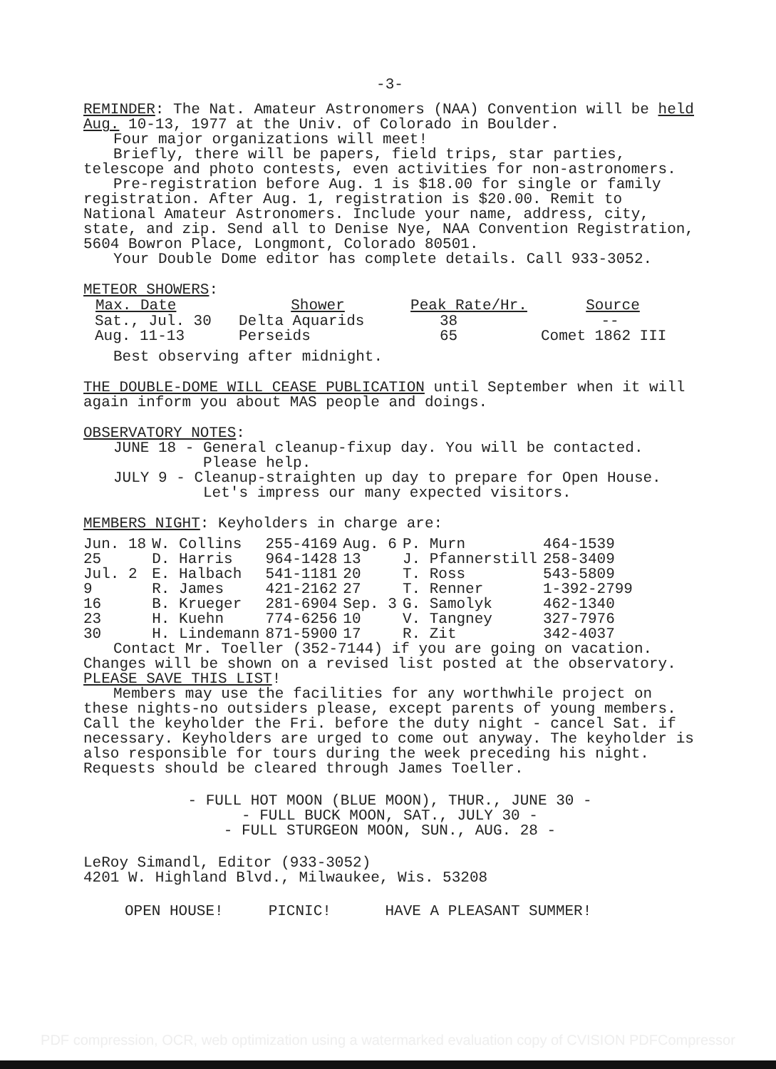-3-
REMINDER: The Nat. Amateur Astronomers (NAA) Convention will be held Aug. 10-13, 1977 at the Univ. of Colorado in Boulder.
Four major organizations will meet!
Briefly, there will be papers, field trips, star parties, telescope and photo contests, even activities for non-astronomers.
Pre-registration before Aug. 1 is $18.00 for single or family registration. After Aug. 1, registration is $20.00. Remit to National Amateur Astronomers. Include your name, address, city, state, and zip. Send all to Denise Nye, NAA Convention Registration, 5604 Bowron Place, Longmont, Colorado 80501.
Your Double Dome editor has complete details. Call 933-3052.
METEOR SHOWERS:
| Max. Date | Shower | Peak Rate/Hr. | Source |
| --- | --- | --- | --- |
| Sat., Jul. 30 | Delta Aquarids | 38 | -- |
| Aug. 11-13 | Perseids | 65 | Comet 1862 III |
Best observing after midnight.
THE DOUBLE-DOME WILL CEASE PUBLICATION until September when it will again inform you about MAS people and doings.
OBSERVATORY NOTES:
JUNE 18 - General cleanup-fixup day. You will be contacted.
Please help.
JULY 9 - Cleanup-straighten up day to prepare for Open House.
Let's impress our many expected visitors.
MEMBERS NIGHT: Keyholders in charge are:
| Jun. 18 | W. Collins | 255-4169 | Aug. 6 | P. Murn | 464-1539 |
| 25 | D. Harris | 964-1428 | 13 | J. Pfannerstill | 258-3409 |
| Jul. 2 | E. Halbach | 541-1181 | 20 | T. Ross | 543-5809 |
| 9 | R. James | 421-2162 | 27 | T. Renner | 1-392-2799 |
| 16 | B. Krueger | 281-6904 | Sep. 3 | G. Samolyk | 462-1340 |
| 23 | H. Kuehn | 774-6256 | 10 | V. Tangney | 327-7976 |
| 30 | H. Lindemann | 871-5900 | 17 | R. Zit | 342-4037 |
Contact Mr. Toeller (352-7144) if you are going on vacation.
Changes will be shown on a revised list posted at the observatory. PLEASE SAVE THIS LIST!
Members may use the facilities for any worthwhile project on these nights-no outsiders please, except parents of young members. Call the keyholder the Fri. before the duty night - cancel Sat. if necessary. Keyholders are urged to come out anyway. The keyholder is also responsible for tours during the week preceding his night. Requests should be cleared through James Toeller.
- FULL HOT MOON (BLUE MOON), THUR., JUNE 30 -
- FULL BUCK MOON, SAT., JULY 30 -
- FULL STURGEON MOON, SUN., AUG. 28 -
LeRoy Simandl, Editor (933-3052)
4201 W. Highland Blvd., Milwaukee, Wis. 53208
OPEN HOUSE! PICNIC! HAVE A PLEASANT SUMMER!
PDF compression, OCR, web optimization using a watermarked evaluation copy of CVISION PDFCompressor